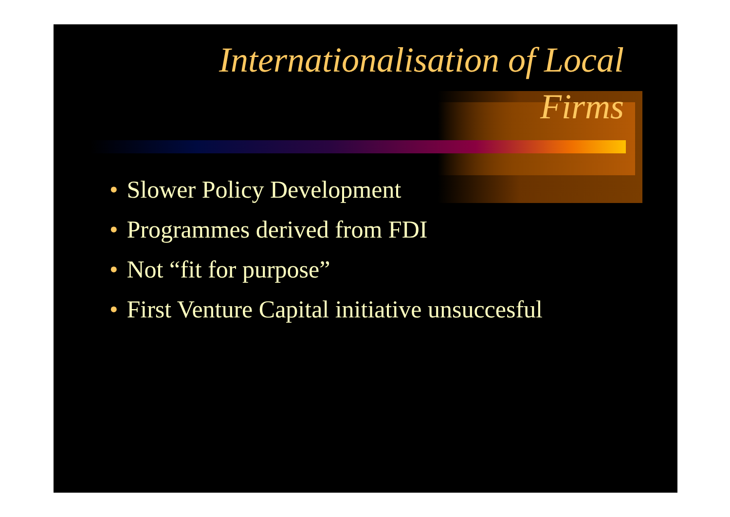Internationalisation of Local
Firms
• Slower Policy Development
• Programmes derived from FDI
• Not “fit for purpose”
• First Venture Capital initiative unsuccesful